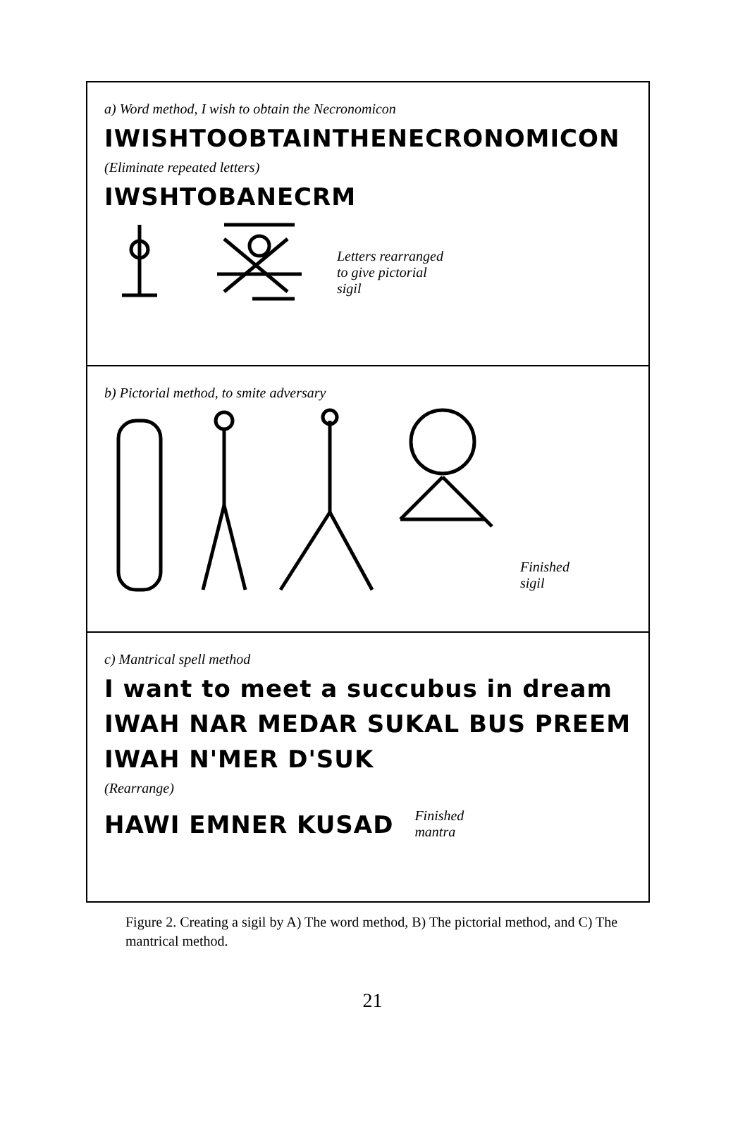a) Word method, I wish to obtain the Necronomicon
IWISHTOOBTAINTHENECRONOMICON
(Eliminate repeated letters)
IWSHTOBANECRM
Letters rearranged
to give pictorial
sigil
b) Pictorial method, to smite adversary
Finished
sigil
c) Mantrical spell method
I want to meet a succubus in dream
IWAH NAR MEDAR SUKAL BUS PREEM
IWAH N'MER D'SUK
(Rearrange)
HAWI EMNER KUSAD
Finished
mantra
Figure 2. Creating a sigil by A) The word method, B) The pictorial method, and C) The mantrical method.
21